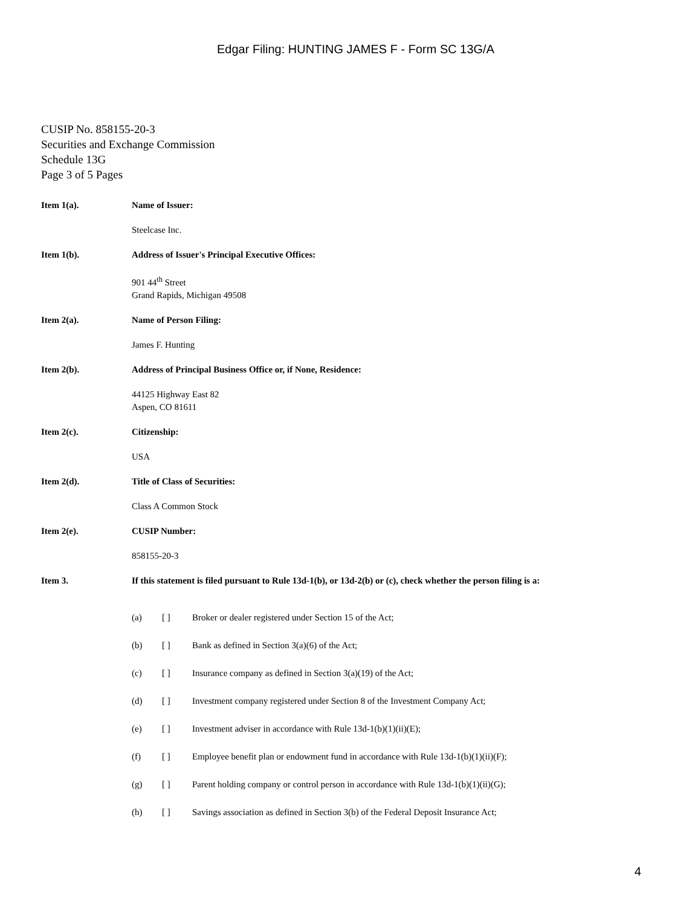Edgar Filing: HUNTING JAMES F - Form SC 13G/A
CUSIP No. 858155-20-3
Securities and Exchange Commission
Schedule 13G
Page 3 of 5 Pages
Item 1(a). Name of Issuer:
Steelcase Inc.
Item 1(b). Address of Issuer's Principal Executive Offices:
901 44<sup>th</sup> Street
Grand Rapids, Michigan 49508
Item 2(a). Name of Person Filing:
James F. Hunting
Item 2(b). Address of Principal Business Office or, if None, Residence:
44125 Highway East 82
Aspen, CO 81611
Item 2(c). Citizenship:
USA
Item 2(d). Title of Class of Securities:
Class A Common Stock
Item 2(e). CUSIP Number:
858155-20-3
Item 3. If this statement is filed pursuant to Rule 13d-1(b), or 13d-2(b) or (c), check whether the person filing is a:
(a) [ ] Broker or dealer registered under Section 15 of the Act;
(b) [ ] Bank as defined in Section 3(a)(6) of the Act;
(c) [ ] Insurance company as defined in Section 3(a)(19) of the Act;
(d) [ ] Investment company registered under Section 8 of the Investment Company Act;
(e) [ ] Investment adviser in accordance with Rule 13d-1(b)(1)(ii)(E);
(f) [ ] Employee benefit plan or endowment fund in accordance with Rule 13d-1(b)(1)(ii)(F);
(g) [ ] Parent holding company or control person in accordance with Rule 13d-1(b)(1)(ii)(G);
(h) [ ] Savings association as defined in Section 3(b) of the Federal Deposit Insurance Act;
4